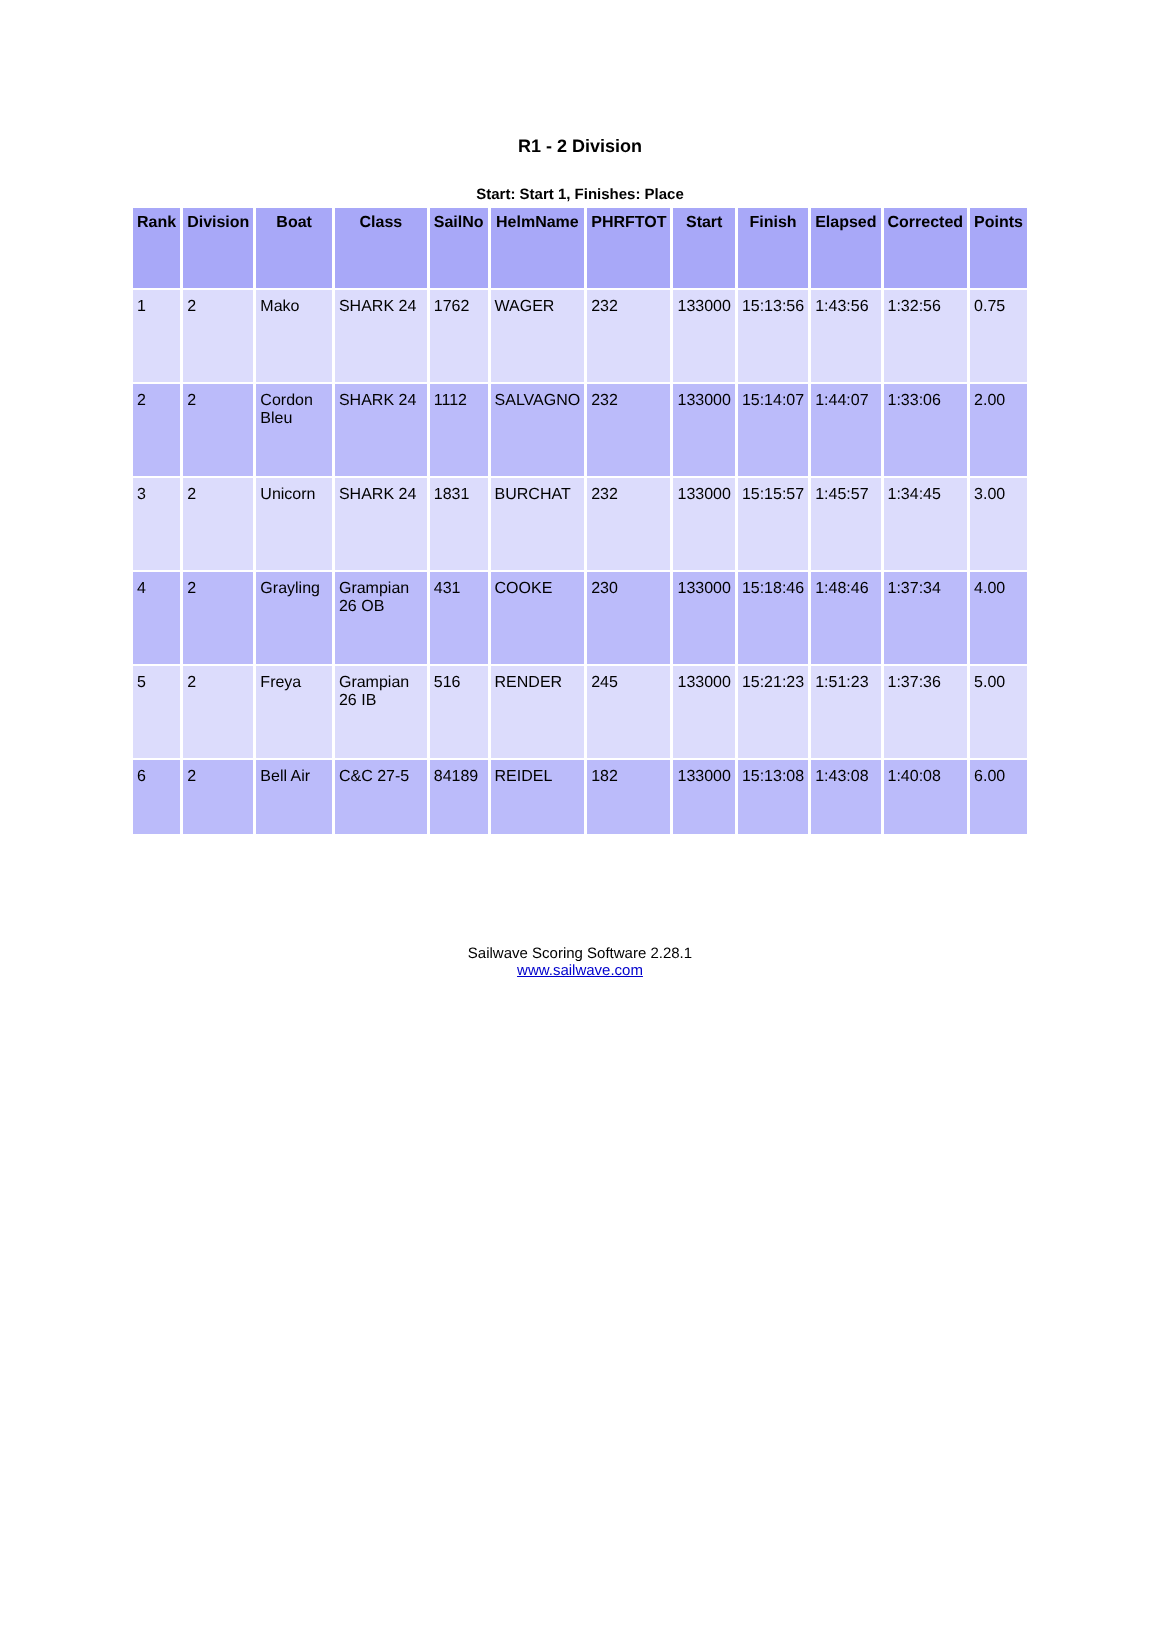R1 - 2 Division
Start: Start 1, Finishes: Place
| Rank | Division | Boat | Class | SailNo | HelmName | PHRFTOT | Start | Finish | Elapsed | Corrected | Points |
| --- | --- | --- | --- | --- | --- | --- | --- | --- | --- | --- | --- |
| 1 | 2 | Mako | SHARK 24 | 1762 | WAGER | 232 | 133000 | 15:13:56 | 1:43:56 | 1:32:56 | 0.75 |
| 2 | 2 | Cordon Bleu | SHARK 24 | 1112 | SALVAGNO | 232 | 133000 | 15:14:07 | 1:44:07 | 1:33:06 | 2.00 |
| 3 | 2 | Unicorn | SHARK 24 | 1831 | BURCHAT | 232 | 133000 | 15:15:57 | 1:45:57 | 1:34:45 | 3.00 |
| 4 | 2 | Grayling | Grampian 26 OB | 431 | COOKE | 230 | 133000 | 15:18:46 | 1:48:46 | 1:37:34 | 4.00 |
| 5 | 2 | Freya | Grampian 26 IB | 516 | RENDER | 245 | 133000 | 15:21:23 | 1:51:23 | 1:37:36 | 5.00 |
| 6 | 2 | Bell Air | C&C 27-5 | 84189 | REIDEL | 182 | 133000 | 15:13:08 | 1:43:08 | 1:40:08 | 6.00 |
Sailwave Scoring Software 2.28.1
www.sailwave.com